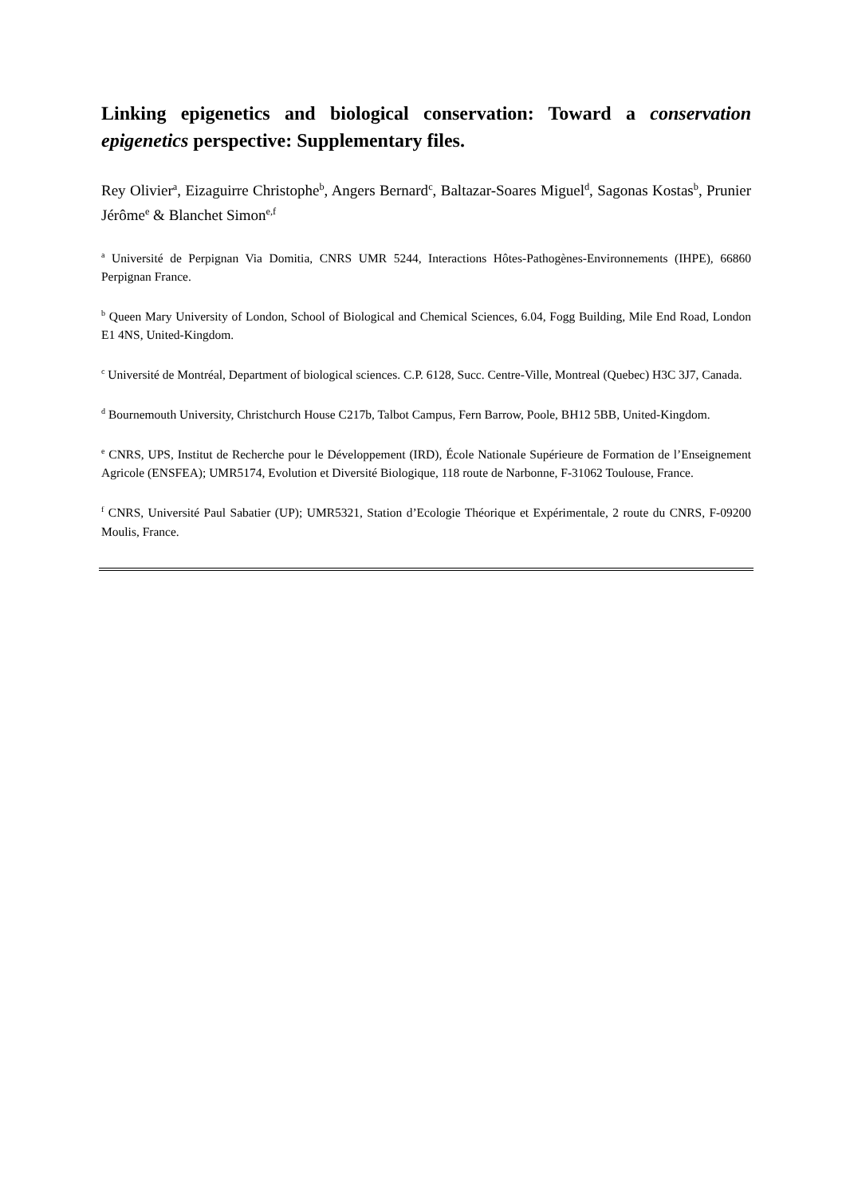Linking epigenetics and biological conservation: Toward a conservation epigenetics perspective: Supplementary files.
Rey Olivier<sup>a</sup>, Eizaguirre Christophe<sup>b</sup>, Angers Bernard<sup>c</sup>, Baltazar-Soares Miguel<sup>d</sup>, Sagonas Kostas<sup>b</sup>, Prunier Jérôme<sup>e</sup> & Blanchet Simon<sup>e,f</sup>
<sup>a</sup> Université de Perpignan Via Domitia, CNRS UMR 5244, Interactions Hôtes-Pathogènes-Environnements (IHPE), 66860 Perpignan France.
<sup>b</sup> Queen Mary University of London, School of Biological and Chemical Sciences, 6.04, Fogg Building, Mile End Road, London E1 4NS, United-Kingdom.
<sup>c</sup> Université de Montréal, Department of biological sciences. C.P. 6128, Succ. Centre-Ville, Montreal (Quebec) H3C 3J7, Canada.
<sup>d</sup> Bournemouth University, Christchurch House C217b, Talbot Campus, Fern Barrow, Poole, BH12 5BB, United-Kingdom.
<sup>e</sup> CNRS, UPS, Institut de Recherche pour le Développement (IRD), École Nationale Supérieure de Formation de l’Enseignement Agricole (ENSFEA); UMR5174, Evolution et Diversité Biologique, 118 route de Narbonne, F-31062 Toulouse, France.
<sup>f</sup> CNRS, Université Paul Sabatier (UP); UMR5321, Station d’Ecologie Théorique et Expérimentale, 2 route du CNRS, F-09200 Moulis, France.